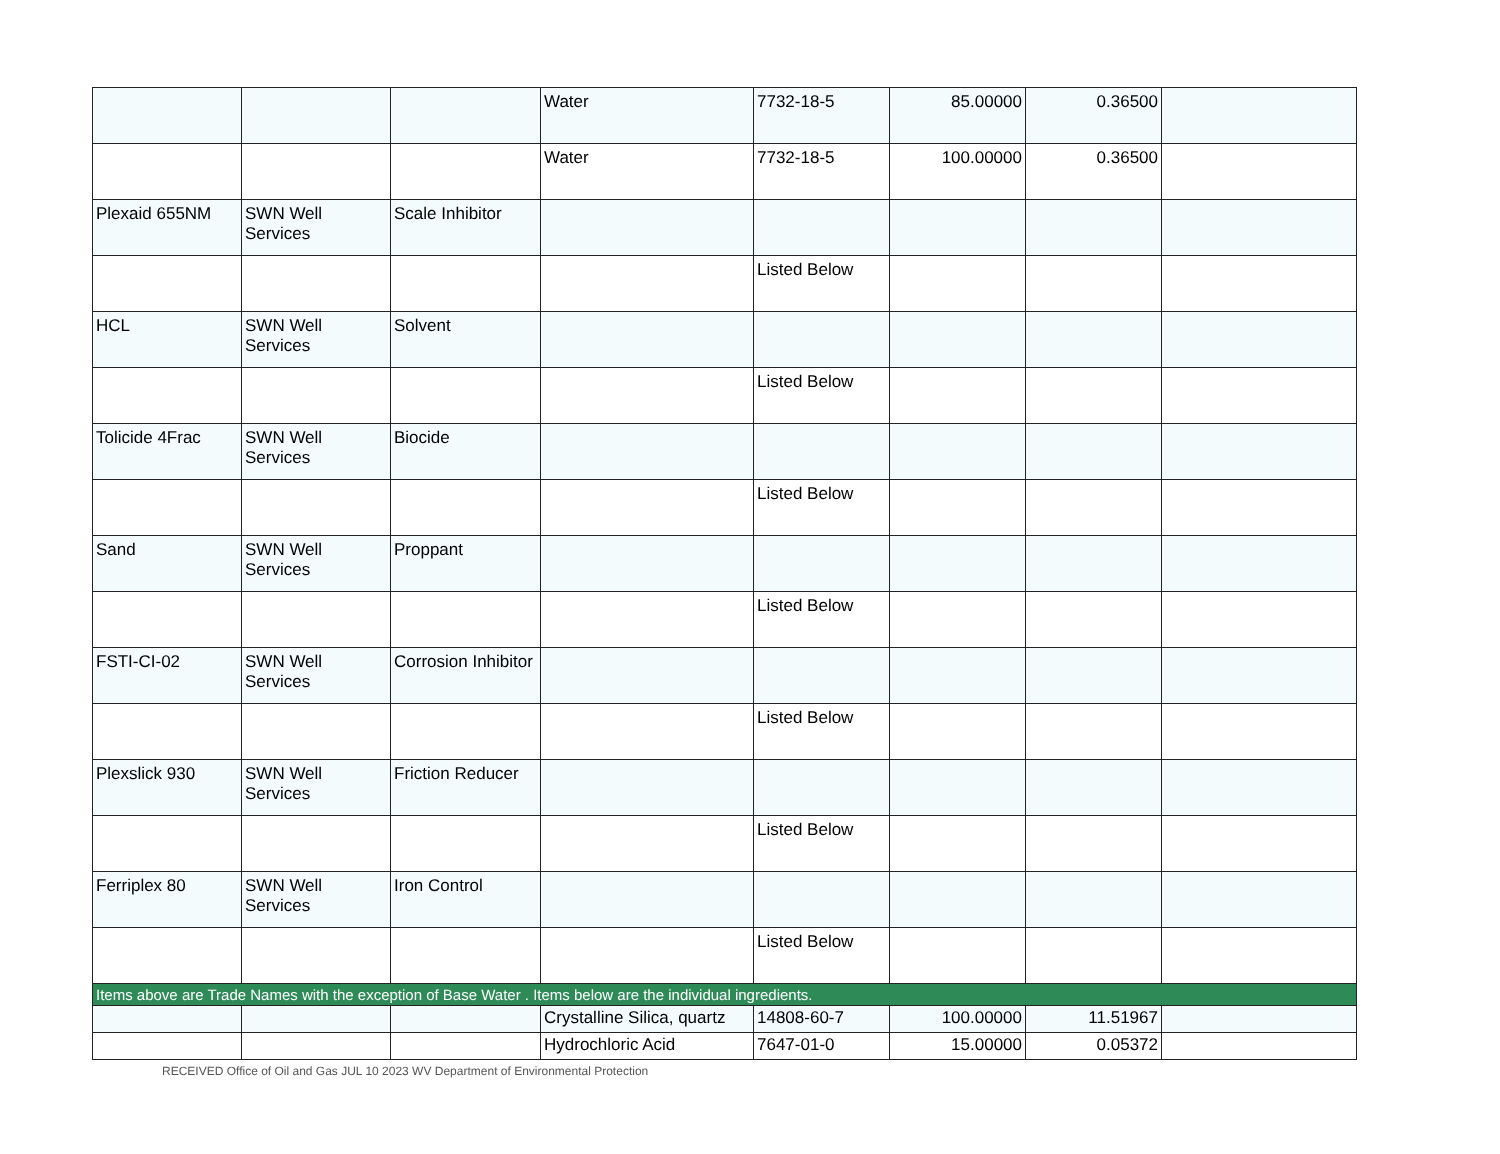| | | | Water | 7732-18-5 | 85.00000 | 0.36500 | |
| | | | Water | 7732-18-5 | 100.00000 | 0.36500 | |
| Plexaid 655NM | SWN Well Services | Scale Inhibitor | | | | | |
| | | | | Listed Below | | | |
| HCL | SWN Well Services | Solvent | | | | | |
| | | | | Listed Below | | | |
| Tolicide 4Frac | SWN Well Services | Biocide | | | | | |
| | | | | Listed Below | | | |
| Sand | SWN Well Services | Proppant | | | | | |
| | | | | Listed Below | | | |
| FSTI-CI-02 | SWN Well Services | Corrosion Inhibitor | | | | | |
| | | | | Listed Below | | | |
| Plexslick 930 | SWN Well Services | Friction Reducer | | | | | |
| | | | | Listed Below | | | |
| Ferriplex 80 | SWN Well Services | Iron Control | | | | | |
| | | | | Listed Below | | | |
| Items above are Trade Names with the exception of Base Water . Items below are the individual ingredients. | | | | | | | |
| | | | Crystalline Silica, quartz | 14808-60-7 | 100.00000 | 11.51967 | |
| | | | Hydrochloric Acid | 7647-01-0 | 15.00000 | 0.05372 | |
RECEIVED Office of Oil and Gas JUL 10 2023 WV Department of Environmental Protection